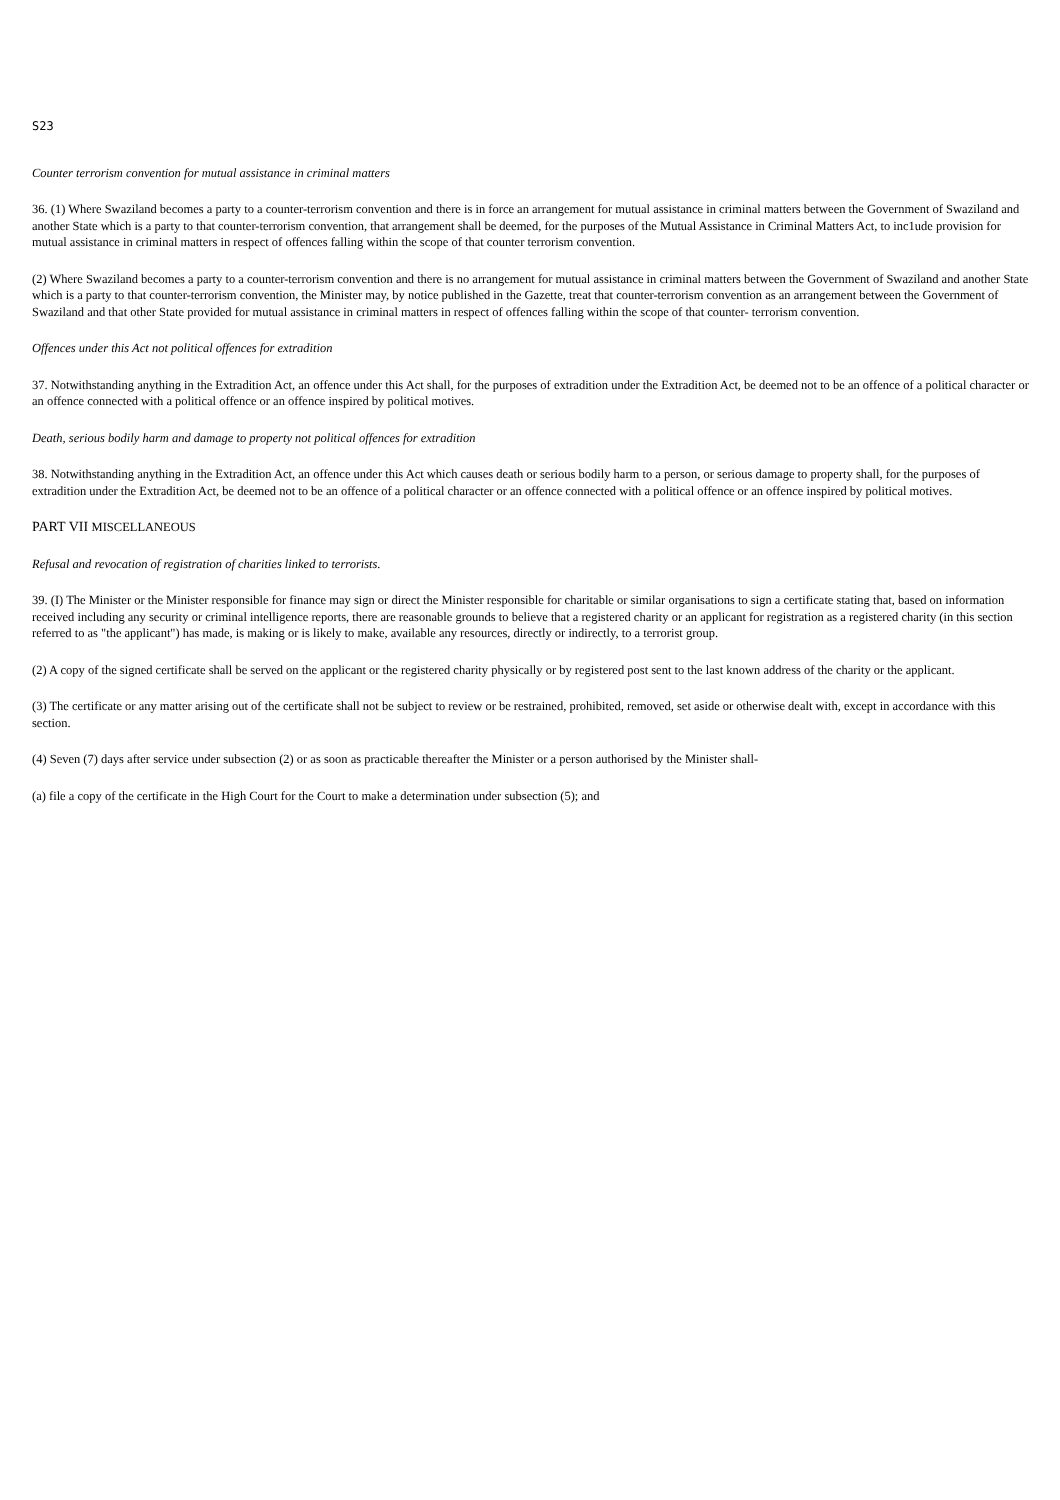S23
Counter terrorism convention for mutual assistance in criminal matters
36. (1) Where Swaziland becomes a party to a counter-terrorism convention and there is in force an arrangement for mutual assistance in criminal matters between the Government of Swaziland and another State which is a party to that counter-terrorism convention, that arrangement shall be deemed, for the purposes of the Mutual Assistance in Criminal Matters Act, to inc1ude provision for mutual assistance in criminal matters in respect of offences falling within the scope of that counter terrorism convention.
(2) Where Swaziland becomes a party to a counter-terrorism convention and there is no arrangement for mutual assistance in criminal matters between the Government of Swaziland and another State which is a party to that counter-terrorism convention, the Minister may, by notice published in the Gazette, treat that counter-terrorism convention as an arrangement between the Government of Swaziland and that other State provided for mutual assistance in criminal matters in respect of offences falling within the scope of that counter- terrorism convention.
Offences under this Act not political offences for extradition
37. Notwithstanding anything in the Extradition Act, an offence under this Act shall, for the purposes of extradition under the Extradition Act, be deemed not to be an offence of a political character or an offence connected with a political offence or an offence inspired by political motives.
Death, serious bodily harm and damage to property not political offences for extradition
38. Notwithstanding anything in the Extradition Act, an offence under this Act which causes death or serious bodily harm to a person, or serious damage to property shall, for the purposes of extradition under the Extradition Act, be deemed not to be an offence of a political character or an offence connected with a political offence or an offence inspired by political motives.
PART VII MISCELLANEOUS
Refusal and revocation of registration of charities linked to terrorists.
39. (I) The Minister or the Minister responsible for finance may sign or direct the Minister responsible for charitable or similar organisations to sign a certificate stating that, based on information received including any security or criminal intelligence reports, there are reasonable grounds to believe that a registered charity or an applicant for registration as a registered charity (in this section referred to as "the applicant") has made, is making or is likely to make, available any resources, directly or indirectly, to a terrorist group.
(2) A copy of the signed certificate shall be served on the applicant or the registered charity physically or by registered post sent to the last known address of the charity or the applicant.
(3) The certificate or any matter arising out of the certificate shall not be subject to review or be restrained, prohibited, removed, set aside or otherwise dealt with, except in accordance with this section.
(4) Seven (7) days after service under subsection (2) or as soon as practicable thereafter the Minister or a person authorised by the Minister shall-
(a) file a copy of the certificate in the High Court for the Court to make a determination under subsection (5); and